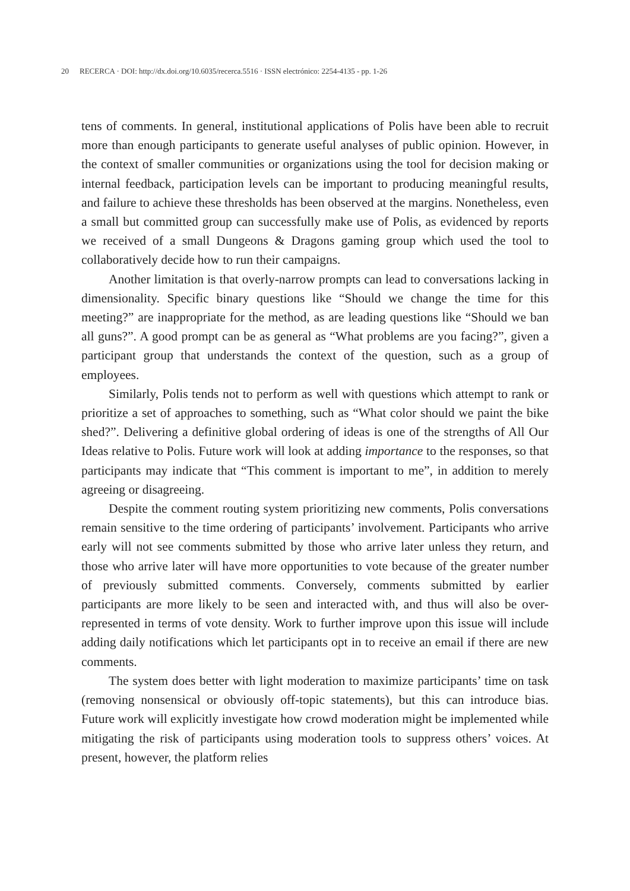20 RECERCA · DOI: http://dx.doi.org/10.6035/recerca.5516 · ISSN electrónico: 2254-4135 - pp. 1-26
tens of comments. In general, institutional applications of Polis have been able to recruit more than enough participants to generate useful analyses of public opinion. However, in the context of smaller communities or organizations using the tool for decision making or internal feedback, participation levels can be important to producing meaningful results, and failure to achieve these thresholds has been observed at the margins. Nonetheless, even a small but committed group can successfully make use of Polis, as evidenced by reports we received of a small Dungeons & Dragons gaming group which used the tool to collaboratively decide how to run their campaigns.
Another limitation is that overly-narrow prompts can lead to conversations lacking in dimensionality. Specific binary questions like “Should we change the time for this meeting?” are inappropriate for the method, as are leading questions like “Should we ban all guns?”. A good prompt can be as general as “What problems are you facing?”, given a participant group that understands the context of the question, such as a group of employees.
Similarly, Polis tends not to perform as well with questions which attempt to rank or prioritize a set of approaches to something, such as “What color should we paint the bike shed?”. Delivering a definitive global ordering of ideas is one of the strengths of All Our Ideas relative to Polis. Future work will look at adding importance to the responses, so that participants may indicate that “This comment is important to me”, in addition to merely agreeing or disagreeing.
Despite the comment routing system prioritizing new comments, Polis conversations remain sensitive to the time ordering of participants’ involvement. Participants who arrive early will not see comments submitted by those who arrive later unless they return, and those who arrive later will have more opportunities to vote because of the greater number of previously submitted comments. Conversely, comments submitted by earlier participants are more likely to be seen and interacted with, and thus will also be over-represented in terms of vote density. Work to further improve upon this issue will include adding daily notifications which let participants opt in to receive an email if there are new comments.
The system does better with light moderation to maximize participants’ time on task (removing nonsensical or obviously off-topic statements), but this can introduce bias. Future work will explicitly investigate how crowd moderation might be implemented while mitigating the risk of participants using moderation tools to suppress others’ voices. At present, however, the platform relies